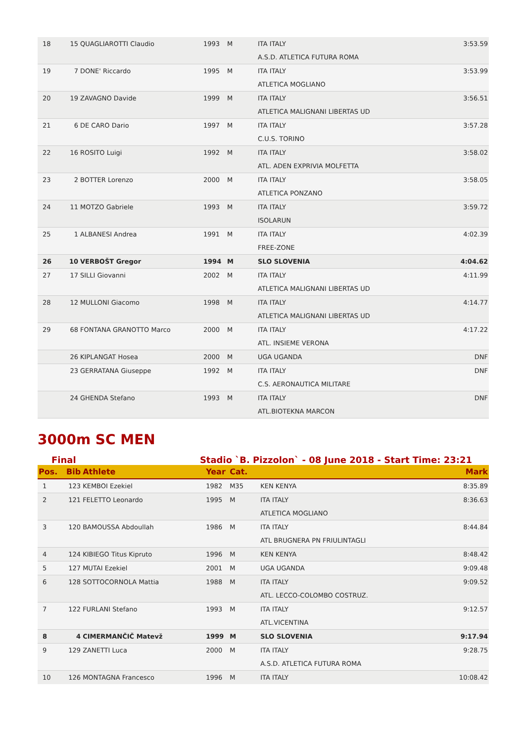| 18 | 15 | QUAGLIAROTTI Claudio | 1993 | M | ITA ITALY A.S.D. ATLETICA FUTURA ROMA | 3:53.59 |
| 19 | 7 | DONE' Riccardo | 1995 | M | ITA ITALY ATLETICA MOGLIANO | 3:53.99 |
| 20 | 19 | ZAVAGNO Davide | 1999 | M | ITA ITALY ATLETICA MALIGNANI LIBERTAS UD | 3:56.51 |
| 21 | 6 | DE CARO Dario | 1997 | M | ITA ITALY C.U.S. TORINO | 3:57.28 |
| 22 | 16 | ROSITO Luigi | 1992 | M | ITA ITALY ATL. ADEN EXPRIVIA MOLFETTA | 3:58.02 |
| 23 | 2 | BOTTER Lorenzo | 2000 | M | ITA ITALY ATLETICA PONZANO | 3:58.05 |
| 24 | 11 | MOTZO Gabriele | 1993 | M | ITA ITALY ISOLARUN | 3:59.72 |
| 25 | 1 | ALBANESI Andrea | 1991 | M | ITA ITALY FREE-ZONE | 4:02.39 |
| 26 | 10 | VERBOŠT Gregor | 1994 | M | SLO SLOVENIA | 4:04.62 |
| 27 | 17 | SILLI Giovanni | 2002 | M | ITA ITALY ATLETICA MALIGNANI LIBERTAS UD | 4:11.99 |
| 28 | 12 | MULLONI Giacomo | 1998 | M | ITA ITALY ATLETICA MALIGNANI LIBERTAS UD | 4:14.77 |
| 29 | 68 | FONTANA GRANOTTO Marco | 2000 | M | ITA ITALY ATL. INSIEME VERONA | 4:17.22 |
| | 26 | KIPLANGAT Hosea | 2000 | M | UGA UGANDA | DNF |
| | 23 | GERRATANA Giuseppe | 1992 | M | ITA ITALY C.S. AERONAUTICA MILITARE | DNF |
| | 24 | GHENDA Stefano | 1993 | M | ITA ITALY ATL.BIOTEKNA MARCON | DNF |
3000m SC MEN
Final Stadio `B. Pizzolon` - 08 June 2018 - Start Time: 23:21
| Pos. | Bib | Athlete | Year | Cat. | | Mark |
| --- | --- | --- | --- | --- | --- | --- |
| 1 | 123 | KEMBOI Ezekiel | 1982 | M35 | KEN KENYA | 8:35.89 |
| 2 | 121 | FELETTO Leonardo | 1995 | M | ITA ITALY ATLETICA MOGLIANO | 8:36.63 |
| 3 | 120 | BAMOUSSA Abdoullah | 1986 | M | ITA ITALY ATL BRUGNERA PN FRIULINTAGLI | 8:44.84 |
| 4 | 124 | KIBIEGO Titus Kipruto | 1996 | M | KEN KENYA | 8:48.42 |
| 5 | 127 | MUTAI Ezekiel | 2001 | M | UGA UGANDA | 9:09.48 |
| 6 | 128 | SOTTOCORNOLA Mattia | 1988 | M | ITA ITALY ATL. LECCO-COLOMBO COSTRUZ. | 9:09.52 |
| 7 | 122 | FURLANI Stefano | 1993 | M | ITA ITALY ATL.VICENTINA | 9:12.57 |
| 8 | 4 | CIMERMANČIČ Matevž | 1999 | M | SLO SLOVENIA | 9:17.94 |
| 9 | 129 | ZANETTI Luca | 2000 | M | ITA ITALY A.S.D. ATLETICA FUTURA ROMA | 9:28.75 |
| 10 | 126 | MONTAGNA Francesco | 1996 | M | ITA ITALY | 10:08.42 |